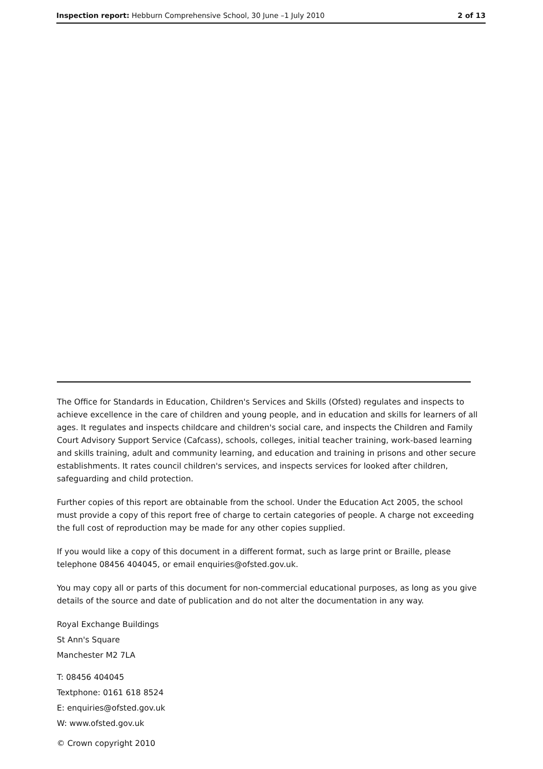Inspection report: Hebburn Comprehensive School, 30 June –1 July 2010
2 of 13
The Office for Standards in Education, Children's Services and Skills (Ofsted) regulates and inspects to achieve excellence in the care of children and young people, and in education and skills for learners of all ages. It regulates and inspects childcare and children's social care, and inspects the Children and Family Court Advisory Support Service (Cafcass), schools, colleges, initial teacher training, work-based learning and skills training, adult and community learning, and education and training in prisons and other secure establishments. It rates council children's services, and inspects services for looked after children, safeguarding and child protection.
Further copies of this report are obtainable from the school. Under the Education Act 2005, the school must provide a copy of this report free of charge to certain categories of people. A charge not exceeding the full cost of reproduction may be made for any other copies supplied.
If you would like a copy of this document in a different format, such as large print or Braille, please telephone 08456 404045, or email enquiries@ofsted.gov.uk.
You may copy all or parts of this document for non-commercial educational purposes, as long as you give details of the source and date of publication and do not alter the documentation in any way.
Royal Exchange Buildings
St Ann's Square
Manchester M2 7LA
T: 08456 404045
Textphone: 0161 618 8524
E: enquiries@ofsted.gov.uk
W: www.ofsted.gov.uk
© Crown copyright 2010